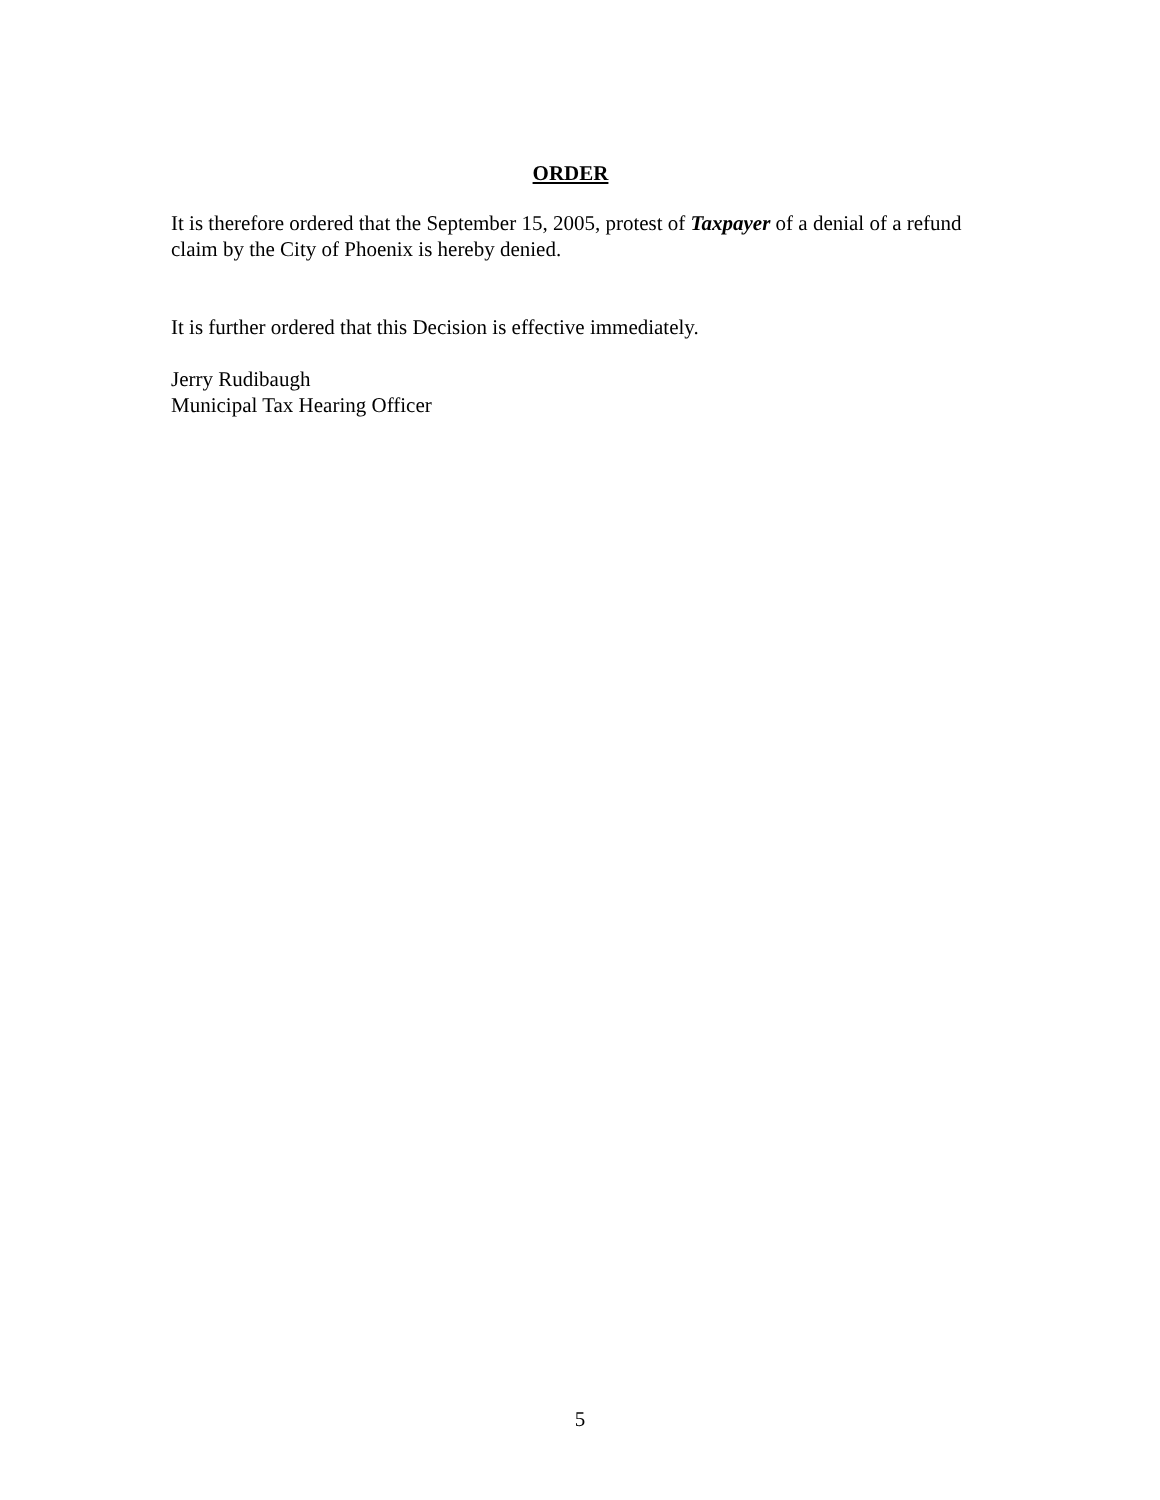ORDER
It is therefore ordered that the September 15, 2005, protest of Taxpayer of a denial of a refund claim by the City of Phoenix is hereby denied.
It is further ordered that this Decision is effective immediately.
Jerry Rudibaugh
Municipal Tax Hearing Officer
5